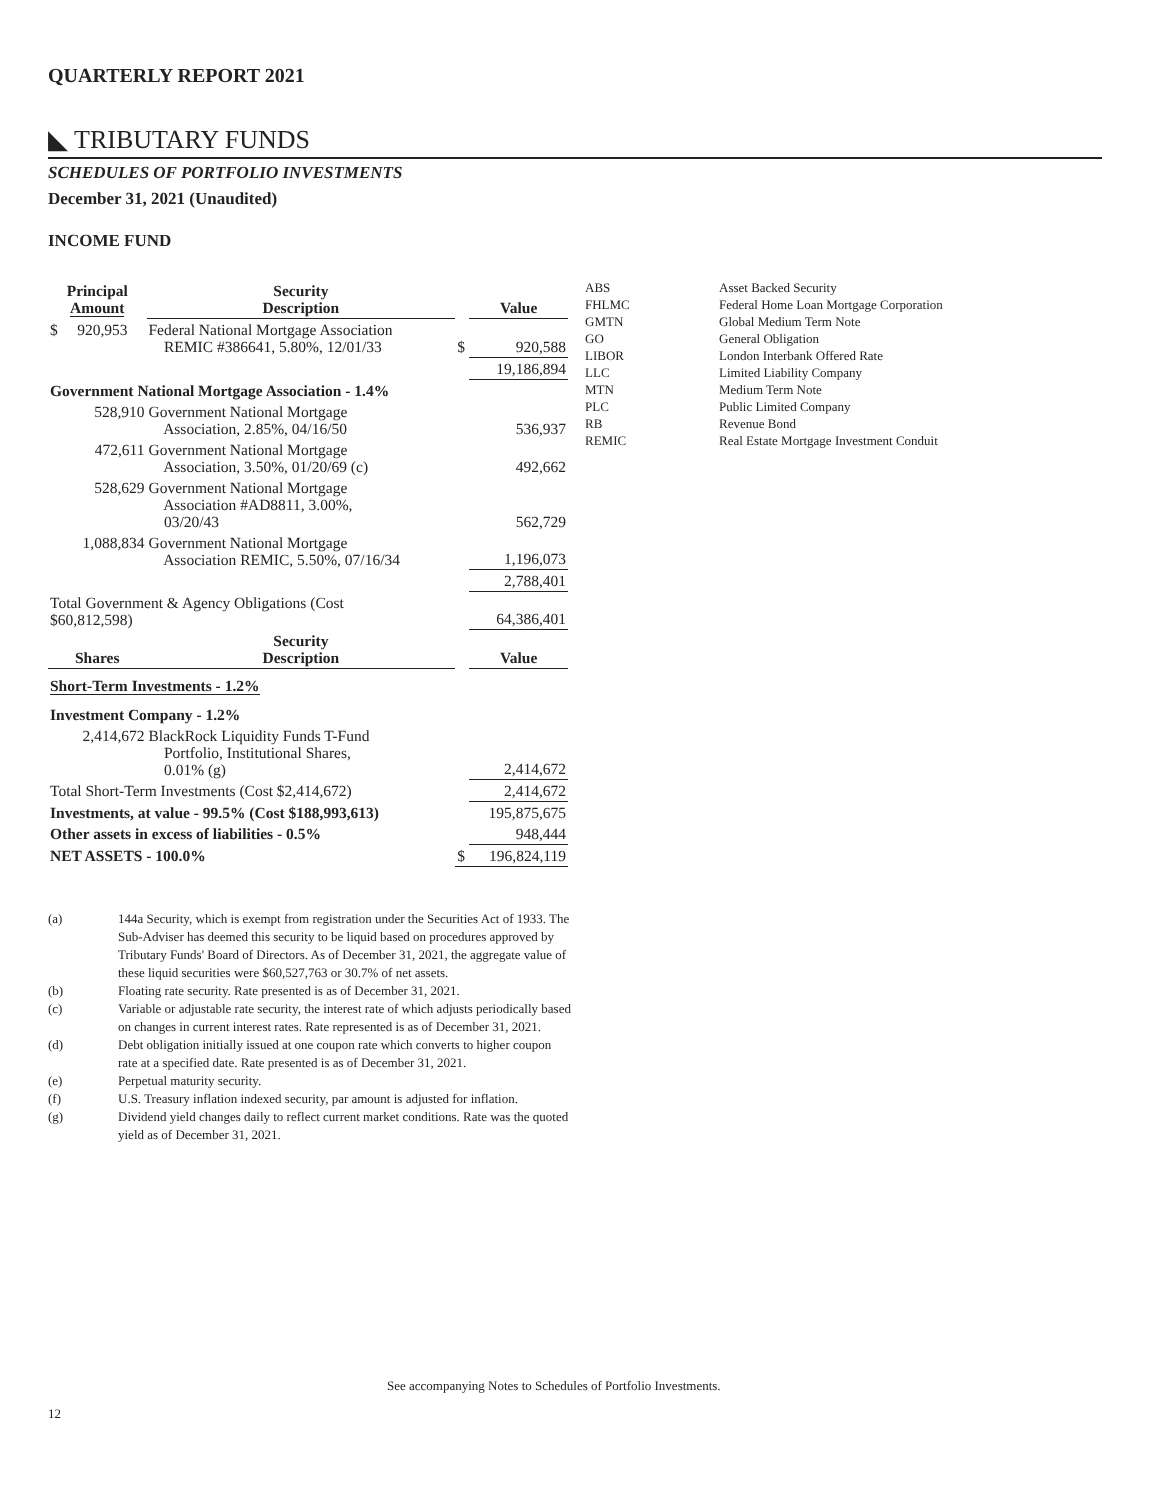QUARTERLY REPORT 2021
◣ TRIBUTARY FUNDS
SCHEDULES OF PORTFOLIO INVESTMENTS
December 31, 2021 (Unaudited)
INCOME FUND
| Principal Amount | Security Description | | Value |
| $ 920,953 | Federal National Mortgage Association REMIC #386641, 5.80%, 12/01/33 | $ | 920,588 |
| | | | 19,186,894 |
| Government National Mortgage Association - 1.4% | | | |
| 528,910 | Government National Mortgage Association, 2.85%, 04/16/50 | | 536,937 |
| 472,611 | Government National Mortgage Association, 3.50%, 01/20/69 (c) | | 492,662 |
| 528,629 | Government National Mortgage Association #AD8811, 3.00%, 03/20/43 | | 562,729 |
| 1,088,834 | Government National Mortgage Association REMIC, 5.50%, 07/16/34 | | 1,196,073 |
| | | | 2,788,401 |
| Total Government & Agency Obligations (Cost $60,812,598) | | | 64,386,401 |
| Shares | Security Description | | Value |
| Short-Term Investments - 1.2% | | | |
| Investment Company - 1.2% | | | |
| 2,414,672 | BlackRock Liquidity Funds T-Fund Portfolio, Institutional Shares, 0.01% (g) | | 2,414,672 |
| Total Short-Term Investments (Cost $2,414,672) | | | 2,414,672 |
| Investments, at value - 99.5% (Cost $188,993,613) | | | 195,875,675 |
| Other assets in excess of liabilities - 0.5% | | | 948,444 |
| NET ASSETS - 100.0% | | $ | 196,824,119 |
| ABS | Asset Backed Security |
| FHLMC | Federal Home Loan Mortgage Corporation |
| GMTN | Global Medium Term Note |
| GO | General Obligation |
| LIBOR | London Interbank Offered Rate |
| LLC | Limited Liability Company |
| MTN | Medium Term Note |
| PLC | Public Limited Company |
| RB | Revenue Bond |
| REMIC | Real Estate Mortgage Investment Conduit |
| (a) | 144a Security, which is exempt from registration under the Securities Act of 1933. The Sub-Adviser has deemed this security to be liquid based on procedures approved by Tributary Funds' Board of Directors. As of December 31, 2021, the aggregate value of these liquid securities were $60,527,763 or 30.7% of net assets. |
| (b) | Floating rate security. Rate presented is as of December 31, 2021. |
| (c) | Variable or adjustable rate security, the interest rate of which adjusts periodically based on changes in current interest rates. Rate represented is as of December 31, 2021. |
| (d) | Debt obligation initially issued at one coupon rate which converts to higher coupon rate at a specified date. Rate presented is as of December 31, 2021. |
| (e) | Perpetual maturity security. |
| (f) | U.S. Treasury inflation indexed security, par amount is adjusted for inflation. |
| (g) | Dividend yield changes daily to reflect current market conditions. Rate was the quoted yield as of December 31, 2021. |
See accompanying Notes to Schedules of Portfolio Investments.
12